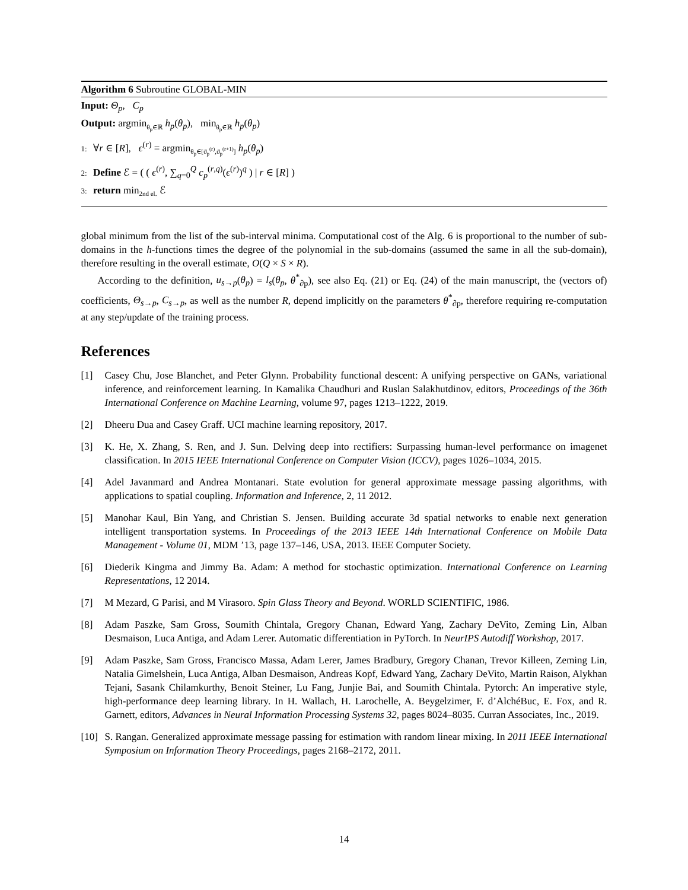Algorithm 6 Subroutine GLOBAL-MIN
Input: Θ<sub>p</sub>, C<sub>p</sub>
Output: argmin<sub>θ<sub>p</sub>∈ℝ</sub> h<sub>p</sub>(θ<sub>p</sub>), min<sub>θ<sub>p</sub>∈ℝ</sub> h<sub>p</sub>(θ<sub>p</sub>)
1: ∀r ∈ [R], ϵ<sup>(r)</sup> = argmin<sub>θ<sub>p</sub>∈[ϑ<sub>p</sub><sup>(r)</sup>,ϑ<sub>p</sub><sup>(r+1)</sup>]</sub> h<sub>p</sub>(θ<sub>p</sub>)
2: Define ℰ = ( ( ϵ<sup>(r)</sup>, ∑<sub>q=0</sub><sup>Q</sup> c<sub>p</sub><sup>(r,q)</sup>(ϵ<sup>(r)</sup>)<sup>q</sup> ) | r ∈ [R] )
3: return min<sub>2nd el.</sub> ℰ
global minimum from the list of the sub-interval minima. Computational cost of the Alg. 6 is proportional to the number of sub-domains in the h-functions times the degree of the polynomial in the sub-domains (assumed the same in all the sub-domain), therefore resulting in the overall estimate, O(Q × S × R).
According to the definition, u<sub>s→p</sub>(θ<sub>p</sub>) = l<sub>s</sub>(θ<sub>p</sub>, θ<sup>*</sup><sub>∂p</sub>), see also Eq. (21) or Eq. (24) of the main manuscript, the (vectors of) coefficients, Θ<sub>s→p</sub>, C<sub>s→p</sub>, as well as the number R, depend implicitly on the parameters θ<sup>*</sup><sub>∂p</sub>, therefore requiring re-computation at any step/update of the training process.
References
[1] Casey Chu, Jose Blanchet, and Peter Glynn. Probability functional descent: A unifying perspective on GANs, variational inference, and reinforcement learning. In Kamalika Chaudhuri and Ruslan Salakhutdinov, editors, Proceedings of the 36th International Conference on Machine Learning, volume 97, pages 1213–1222, 2019.
[2] Dheeru Dua and Casey Graff. UCI machine learning repository, 2017.
[3] K. He, X. Zhang, S. Ren, and J. Sun. Delving deep into rectifiers: Surpassing human-level performance on imagenet classification. In 2015 IEEE International Conference on Computer Vision (ICCV), pages 1026–1034, 2015.
[4] Adel Javanmard and Andrea Montanari. State evolution for general approximate message passing algorithms, with applications to spatial coupling. Information and Inference, 2, 11 2012.
[5] Manohar Kaul, Bin Yang, and Christian S. Jensen. Building accurate 3d spatial networks to enable next generation intelligent transportation systems. In Proceedings of the 2013 IEEE 14th International Conference on Mobile Data Management - Volume 01, MDM ’13, page 137–146, USA, 2013. IEEE Computer Society.
[6] Diederik Kingma and Jimmy Ba. Adam: A method for stochastic optimization. International Conference on Learning Representations, 12 2014.
[7] M Mezard, G Parisi, and M Virasoro. Spin Glass Theory and Beyond. WORLD SCIENTIFIC, 1986.
[8] Adam Paszke, Sam Gross, Soumith Chintala, Gregory Chanan, Edward Yang, Zachary DeVito, Zeming Lin, Alban Desmaison, Luca Antiga, and Adam Lerer. Automatic differentiation in PyTorch. In NeurIPS Autodiff Workshop, 2017.
[9] Adam Paszke, Sam Gross, Francisco Massa, Adam Lerer, James Bradbury, Gregory Chanan, Trevor Killeen, Zeming Lin, Natalia Gimelshein, Luca Antiga, Alban Desmaison, Andreas Kopf, Edward Yang, Zachary DeVito, Martin Raison, Alykhan Tejani, Sasank Chilamkurthy, Benoit Steiner, Lu Fang, Junjie Bai, and Soumith Chintala. Pytorch: An imperative style, high-performance deep learning library. In H. Wallach, H. Larochelle, A. Beygelzimer, F. d’AlchéBuc, E. Fox, and R. Garnett, editors, Advances in Neural Information Processing Systems 32, pages 8024–8035. Curran Associates, Inc., 2019.
[10] S. Rangan. Generalized approximate message passing for estimation with random linear mixing. In 2011 IEEE International Symposium on Information Theory Proceedings, pages 2168–2172, 2011.
14